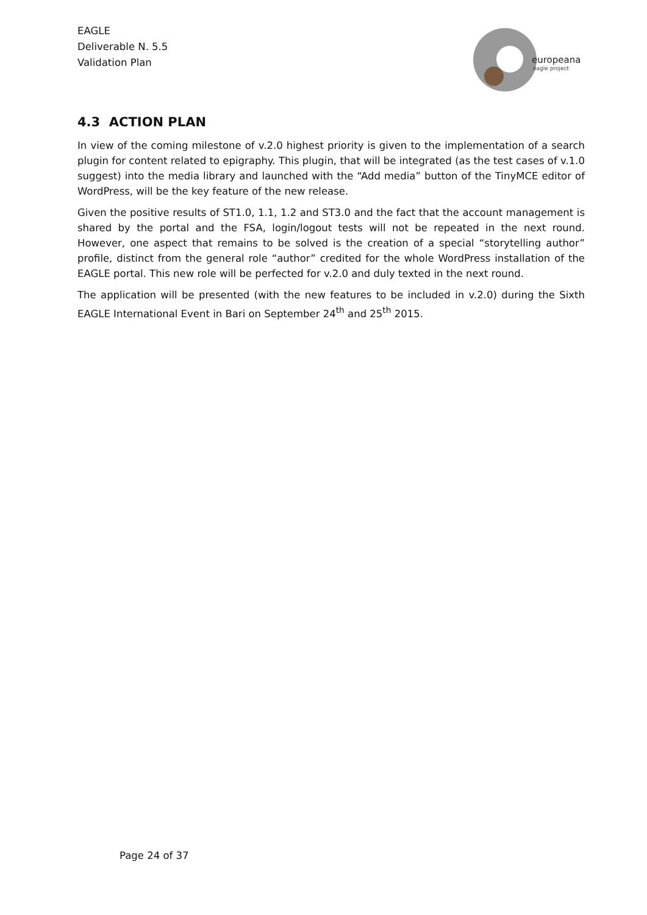EAGLE
Deliverable N. 5.5
Validation Plan
europeana
eagle project
4.3 ACTION PLAN
In view of the coming milestone of v.2.0 highest priority is given to the implementation of a search plugin for content related to epigraphy. This plugin, that will be integrated (as the test cases of v.1.0 suggest) into the media library and launched with the “Add media” button of the TinyMCE editor of WordPress, will be the key feature of the new release.
Given the positive results of ST1.0, 1.1, 1.2 and ST3.0 and the fact that the account management is shared by the portal and the FSA, login/logout tests will not be repeated in the next round. However, one aspect that remains to be solved is the creation of a special “storytelling author” profile, distinct from the general role “author” credited for the whole WordPress installation of the EAGLE portal. This new role will be perfected for v.2.0 and duly texted in the next round.
The application will be presented (with the new features to be included in v.2.0) during the Sixth EAGLE International Event in Bari on September 24<sup>th</sup> and 25<sup>th</sup> 2015.
Page 24 of 37